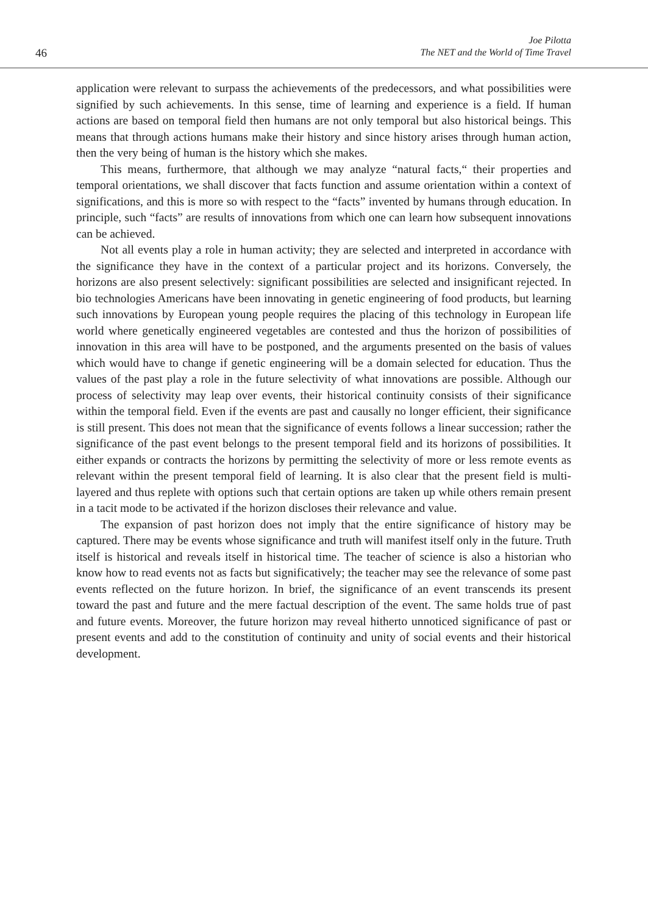46
Joe Pilotta
The NET and the World of Time Travel
application were relevant to surpass the achievements of the predecessors, and what possibilities were signified by such achievements. In this sense, time of learning and experience is a field. If human actions are based on temporal field then humans are not only temporal but also historical beings. This means that through actions humans make their history and since history arises through human action, then the very being of human is the history which she makes.
This means, furthermore, that although we may analyze “natural facts,“ their properties and temporal orientations, we shall discover that facts function and assume orientation within a context of significations, and this is more so with respect to the “facts” invented by humans through education. In principle, such “facts” are results of innovations from which one can learn how subsequent innovations can be achieved.
Not all events play a role in human activity; they are selected and interpreted in accordance with the significance they have in the context of a particular project and its horizons. Conversely, the horizons are also present selectively: significant possibilities are selected and insignificant rejected. In bio technologies Americans have been innovating in genetic engineering of food products, but learning such innovations by European young people requires the placing of this technology in European life world where genetically engineered vegetables are contested and thus the horizon of possibilities of innovation in this area will have to be postponed, and the arguments presented on the basis of values which would have to change if genetic engineering will be a domain selected for education. Thus the values of the past play a role in the future selectivity of what innovations are possible. Although our process of selectivity may leap over events, their historical continuity consists of their significance within the temporal field. Even if the events are past and causally no longer efficient, their significance is still present. This does not mean that the significance of events follows a linear succession; rather the significance of the past event belongs to the present temporal field and its horizons of possibilities. It either expands or contracts the horizons by permitting the selectivity of more or less remote events as relevant within the present temporal field of learning. It is also clear that the present field is multi-layered and thus replete with options such that certain options are taken up while others remain present in a tacit mode to be activated if the horizon discloses their relevance and value.
The expansion of past horizon does not imply that the entire significance of history may be captured. There may be events whose significance and truth will manifest itself only in the future. Truth itself is historical and reveals itself in historical time. The teacher of science is also a historian who know how to read events not as facts but significatively; the teacher may see the relevance of some past events reflected on the future horizon. In brief, the significance of an event transcends its present toward the past and future and the mere factual description of the event. The same holds true of past and future events. Moreover, the future horizon may reveal hitherto unnoticed significance of past or present events and add to the constitution of continuity and unity of social events and their historical development.